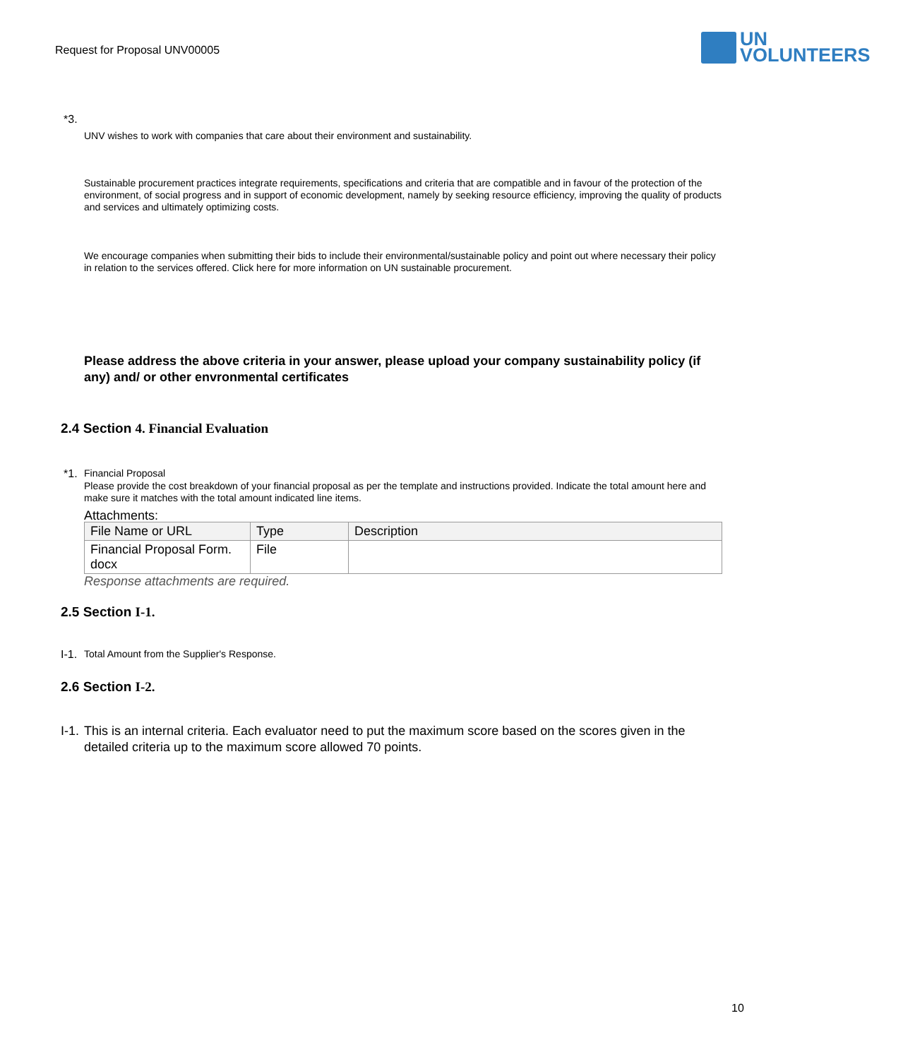Request for Proposal UNV00005
UN
VOLUNTEERS
*3.
UNV wishes to work with companies that care about their environment and sustainability.
Sustainable procurement practices integrate requirements, specifications and criteria that are compatible and in favour of the protection of the environment, of social progress and in support of economic development, namely by seeking resource efficiency, improving the quality of products and services and ultimately optimizing costs.
We encourage companies when submitting their bids to include their environmental/sustainable policy and point out where necessary their policy in relation to the services offered. Click here for more information on UN sustainable procurement.
Please address the above criteria in your answer, please upload your company sustainability policy (if any) and/ or other envronmental certificates
2.4 Section 4. Financial Evaluation
*1. Financial Proposal
Please provide the cost breakdown of your financial proposal as per the template and instructions provided. Indicate the total amount here and make sure it matches with the total amount indicated line items.
Attachments:
| File Name or URL | Type | Description |
| --- | --- | --- |
| Financial Proposal Form. docx | File | |
Response attachments are required.
2.5 Section I-1.
I-1. Total Amount from the Supplier's Response.
2.6 Section I-2.
I-1. This is an internal criteria. Each evaluator need to put the maximum score based on the scores given in the detailed criteria up to the maximum score allowed 70 points.
10